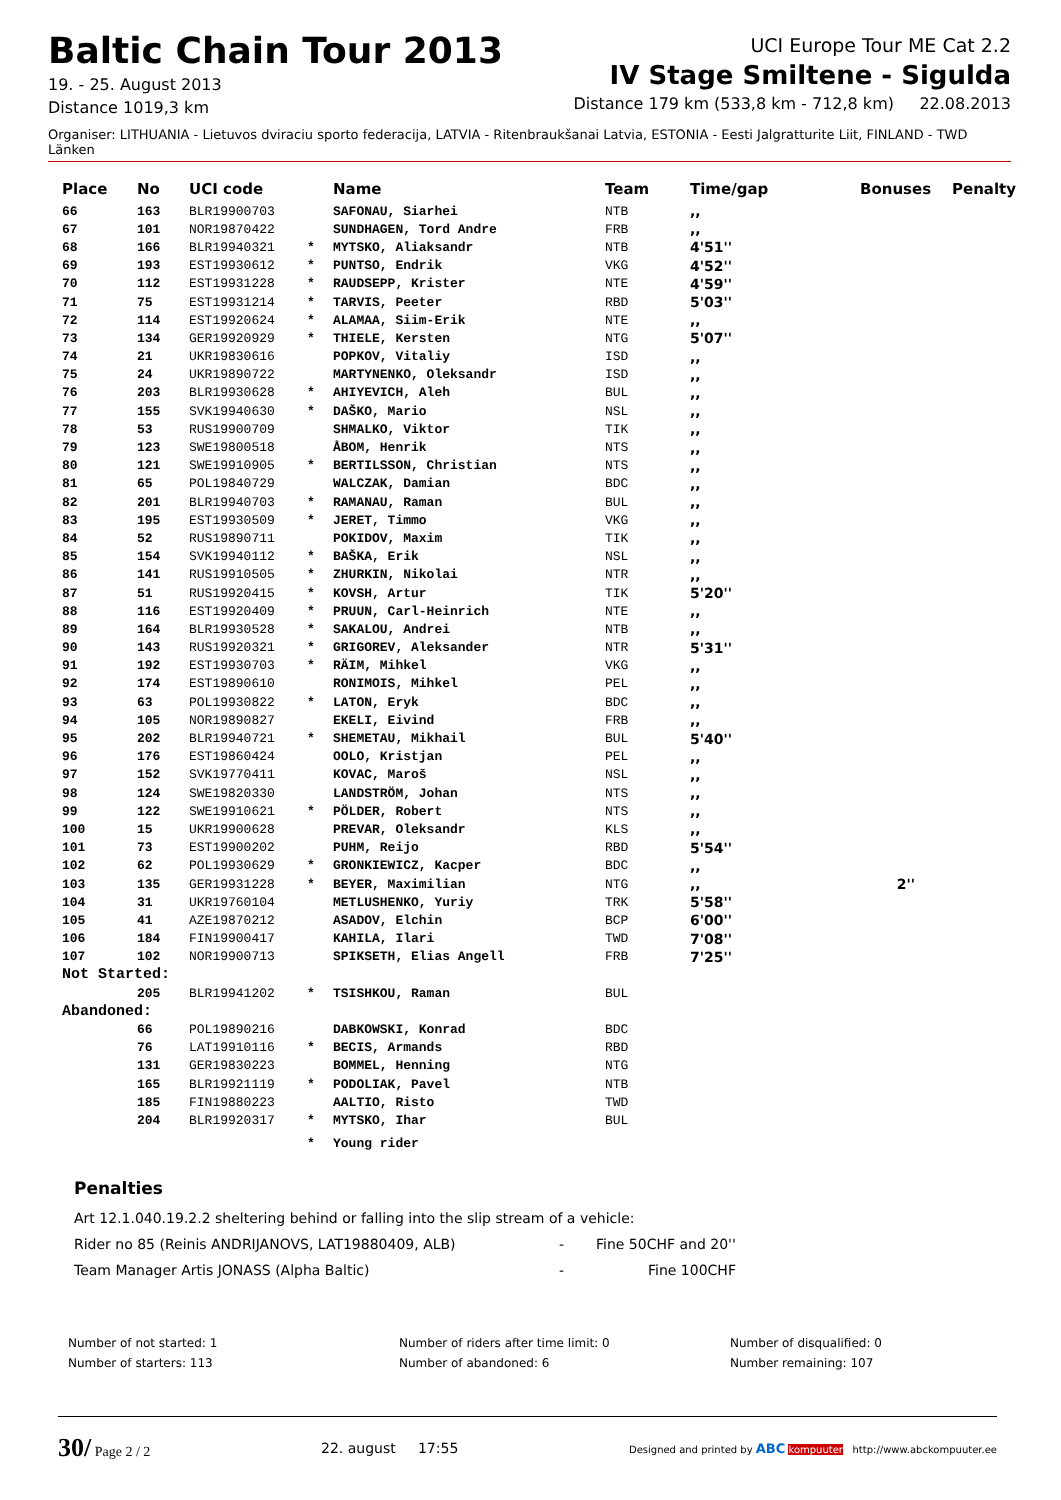Baltic Chain Tour 2013
19. - 25. August 2013
Distance 1019,3 km
UCI Europe Tour ME Cat 2.2
IV Stage Smiltene - Sigulda
Distance 179 km (533,8 km - 712,8 km) 22.08.2013
Organiser: LITHUANIA - Lietuvos dviraciu sporto federacija, LATVIA - Ritenbraukšanai Latvia, ESTONIA - Eesti Jalgratturite Liit, FINLAND - TWD Länken
| Place | No | UCI code | | Name | Team | Time/gap | Bonuses | Penalty |
| --- | --- | --- | --- | --- | --- | --- | --- | --- |
| 66 | 163 | BLR19900703 | | SAFONAU, Siarhei | NTB | ,, | | |
| 67 | 101 | NOR19870422 | | SUNDHAGEN, Tord Andre | FRB | ,, | | |
| 68 | 166 | BLR19940321 | * | MYTSKO, Aliaksandr | NTB | 4'51'' | | |
| 69 | 193 | EST19930612 | * | PUNTSO, Endrik | VKG | 4'52'' | | |
| 70 | 112 | EST19931228 | * | RAUDSEPP, Krister | NTE | 4'59'' | | |
| 71 | 75 | EST19931214 | * | TARVIS, Peeter | RBD | 5'03'' | | |
| 72 | 114 | EST19920624 | * | ALAMAA, Siim-Erik | NTE | ,, | | |
| 73 | 134 | GER19920929 | * | THIELE, Kersten | NTG | 5'07'' | | |
| 74 | 21 | UKR19830616 | | POPKOV, Vitaliy | ISD | ,, | | |
| 75 | 24 | UKR19890722 | | MARTYNENKO, Oleksandr | ISD | ,, | | |
| 76 | 203 | BLR19930628 | * | AHIYEVICH, Aleh | BUL | ,, | | |
| 77 | 155 | SVK19940630 | * | DAŠKO, Mario | NSL | ,, | | |
| 78 | 53 | RUS19900709 | | SHMALKO, Viktor | TIK | ,, | | |
| 79 | 123 | SWE19800518 | | ÅBOM, Henrik | NTS | ,, | | |
| 80 | 121 | SWE19910905 | * | BERTILSSON, Christian | NTS | ,, | | |
| 81 | 65 | POL19840729 | | WALCZAK, Damian | BDC | ,, | | |
| 82 | 201 | BLR19940703 | * | RAMANAU, Raman | BUL | ,, | | |
| 83 | 195 | EST19930509 | * | JERET, Timmo | VKG | ,, | | |
| 84 | 52 | RUS19890711 | | POKIDOV, Maxim | TIK | ,, | | |
| 85 | 154 | SVK19940112 | * | BAŠKA, Erik | NSL | ,, | | |
| 86 | 141 | RUS19910505 | * | ZHURKIN, Nikolai | NTR | ,, | | |
| 87 | 51 | RUS19920415 | * | KOVSH, Artur | TIK | 5'20'' | | |
| 88 | 116 | EST19920409 | * | PRUUN, Carl-Heinrich | NTE | ,, | | |
| 89 | 164 | BLR19930528 | * | SAKALOU, Andrei | NTB | ,, | | |
| 90 | 143 | RUS19920321 | * | GRIGOREV, Aleksander | NTR | 5'31'' | | |
| 91 | 192 | EST19930703 | * | RÄIM, Mihkel | VKG | ,, | | |
| 92 | 174 | EST19890610 | | RONIMOIS, Mihkel | PEL | ,, | | |
| 93 | 63 | POL19930822 | * | LATON, Eryk | BDC | ,, | | |
| 94 | 105 | NOR19890827 | | EKELI, Eivind | FRB | ,, | | |
| 95 | 202 | BLR19940721 | * | SHEMETAU, Mikhail | BUL | 5'40'' | | |
| 96 | 176 | EST19860424 | | OOLO, Kristjan | PEL | ,, | | |
| 97 | 152 | SVK19770411 | | KOVAC, Maroš | NSL | ,, | | |
| 98 | 124 | SWE19820330 | | LANDSTRÖM, Johan | NTS | ,, | | |
| 99 | 122 | SWE19910621 | * | PÖLDER, Robert | NTS | ,, | | |
| 100 | 15 | UKR19900628 | | PREVAR, Oleksandr | KLS | ,, | | |
| 101 | 73 | EST19900202 | | PUHM, Reijo | RBD | 5'54'' | | |
| 102 | 62 | POL19930629 | * | GRONKIEWICZ, Kacper | BDC | ,, | | |
| 103 | 135 | GER19931228 | * | BEYER, Maximilian | NTG | ,, | 2'' | |
| 104 | 31 | UKR19760104 | | METLUSHENKO, Yuriy | TRK | 5'58'' | | |
| 105 | 41 | AZE19870212 | | ASADOV, Elchin | BCP | 6'00'' | | |
| 106 | 184 | FIN19900417 | | KAHILA, Ilari | TWD | 7'08'' | | |
| 107 | 102 | NOR19900713 | | SPIKSETH, Elias Angell | FRB | 7'25'' | | |
| Not Started: | | | | | | | | |
| | 205 | BLR19941202 | * | TSISHKOU, Raman | BUL | | | |
| Abandoned: | | | | | | | | |
| | 66 | POL19890216 | | DABKOWSKI, Konrad | BDC | | | |
| | 76 | LAT19910116 | * | BECIS, Armands | RBD | | | |
| | 131 | GER19830223 | | BOMMEL, Henning | NTG | | | |
| | 165 | BLR19921119 | * | PODOLIAK, Pavel | NTB | | | |
| | 185 | FIN19880223 | | AALTIO, Risto | TWD | | | |
| | 204 | BLR19920317 | * | MYTSKO, Ihar | BUL | | | |
| | | | * | Young rider | | | | |
Penalties
Art 12.1.040.19.2.2 sheltering behind or falling into the slip stream of a vehicle:
Rider no 85 (Reinis ANDRIJANOVS, LAT19880409, ALB) - Fine 50CHF and 20''
Team Manager Artis JONASS (Alpha Baltic) - Fine 100CHF
Number of not started: 1
Number of starters: 113
Number of riders after time limit: 0
Number of abandoned: 6
Number of disqualified: 0
Number remaining: 107
30/ Page 2 / 2 22. august 17:55 Designed and printed by ABC kompuuter http://www.abckompuuter.ee